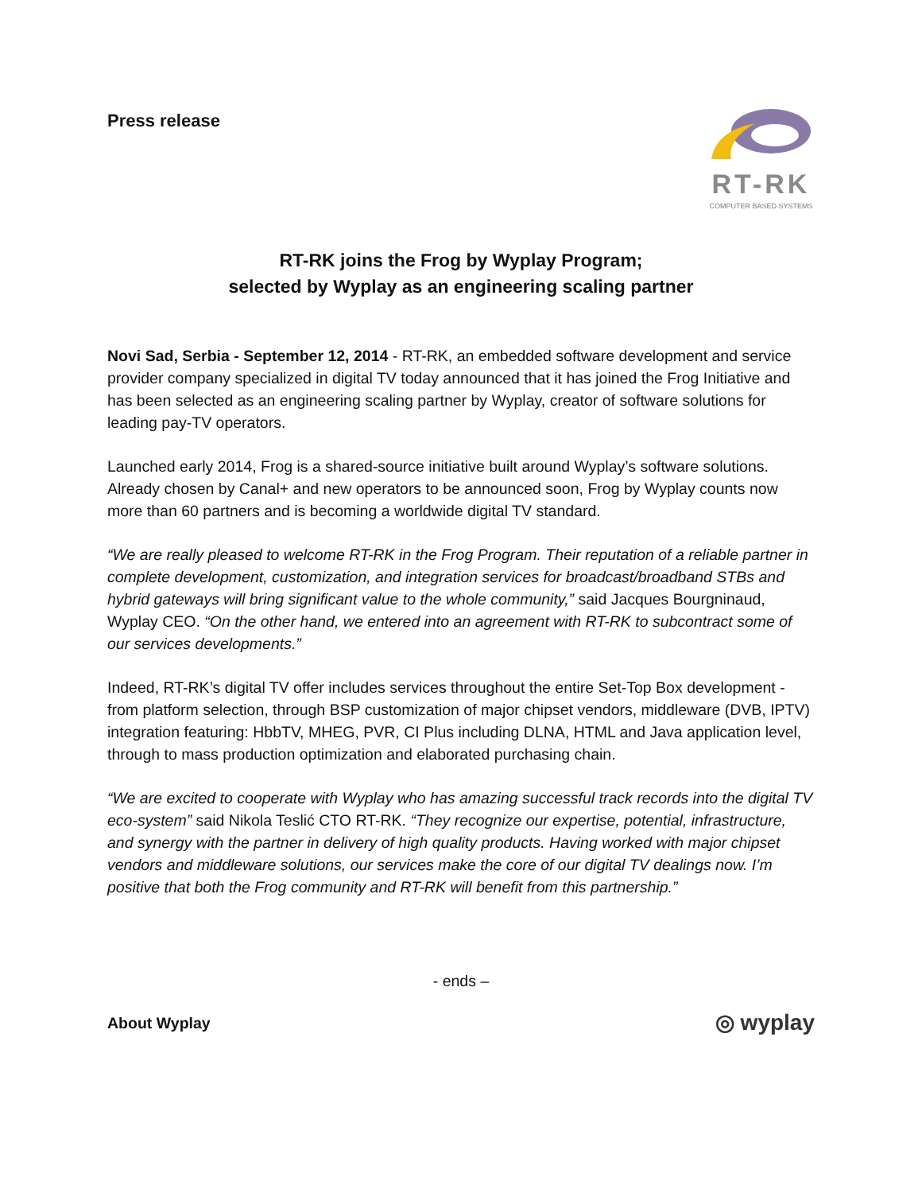Press release
RT-RK
COMPUTER BASED SYSTEMS
RT-RK joins the Frog by Wyplay Program;
selected by Wyplay as an engineering scaling partner
Novi Sad, Serbia - September 12, 2014 - RT-RK, an embedded software development and service provider company specialized in digital TV today announced that it has joined the Frog Initiative and has been selected as an engineering scaling partner by Wyplay, creator of software solutions for leading pay-TV operators.
Launched early 2014, Frog is a shared-source initiative built around Wyplay’s software solutions. Already chosen by Canal+ and new operators to be announced soon, Frog by Wyplay counts now more than 60 partners and is becoming a worldwide digital TV standard.
“We are really pleased to welcome RT-RK in the Frog Program. Their reputation of a reliable partner in complete development, customization, and integration services for broadcast/broadband STBs and hybrid gateways will bring significant value to the whole community,” said Jacques Bourgninaud, Wyplay CEO. “On the other hand, we entered into an agreement with RT-RK to subcontract some of our services developments.”
Indeed, RT-RK’s digital TV offer includes services throughout the entire Set-Top Box development - from platform selection, through BSP customization of major chipset vendors, middleware (DVB, IPTV) integration featuring: HbbTV, MHEG, PVR, CI Plus including DLNA, HTML and Java application level, through to mass production optimization and elaborated purchasing chain.
“We are excited to cooperate with Wyplay who has amazing successful track records into the digital TV eco-system” said Nikola Teslić CTO RT-RK. “They recognize our expertise, potential, infrastructure, and synergy with the partner in delivery of high quality products. Having worked with major chipset vendors and middleware solutions, our services make the core of our digital TV dealings now. I’m positive that both the Frog community and RT-RK will benefit from this partnership.”
- ends –
About Wyplay ◎ wyplay